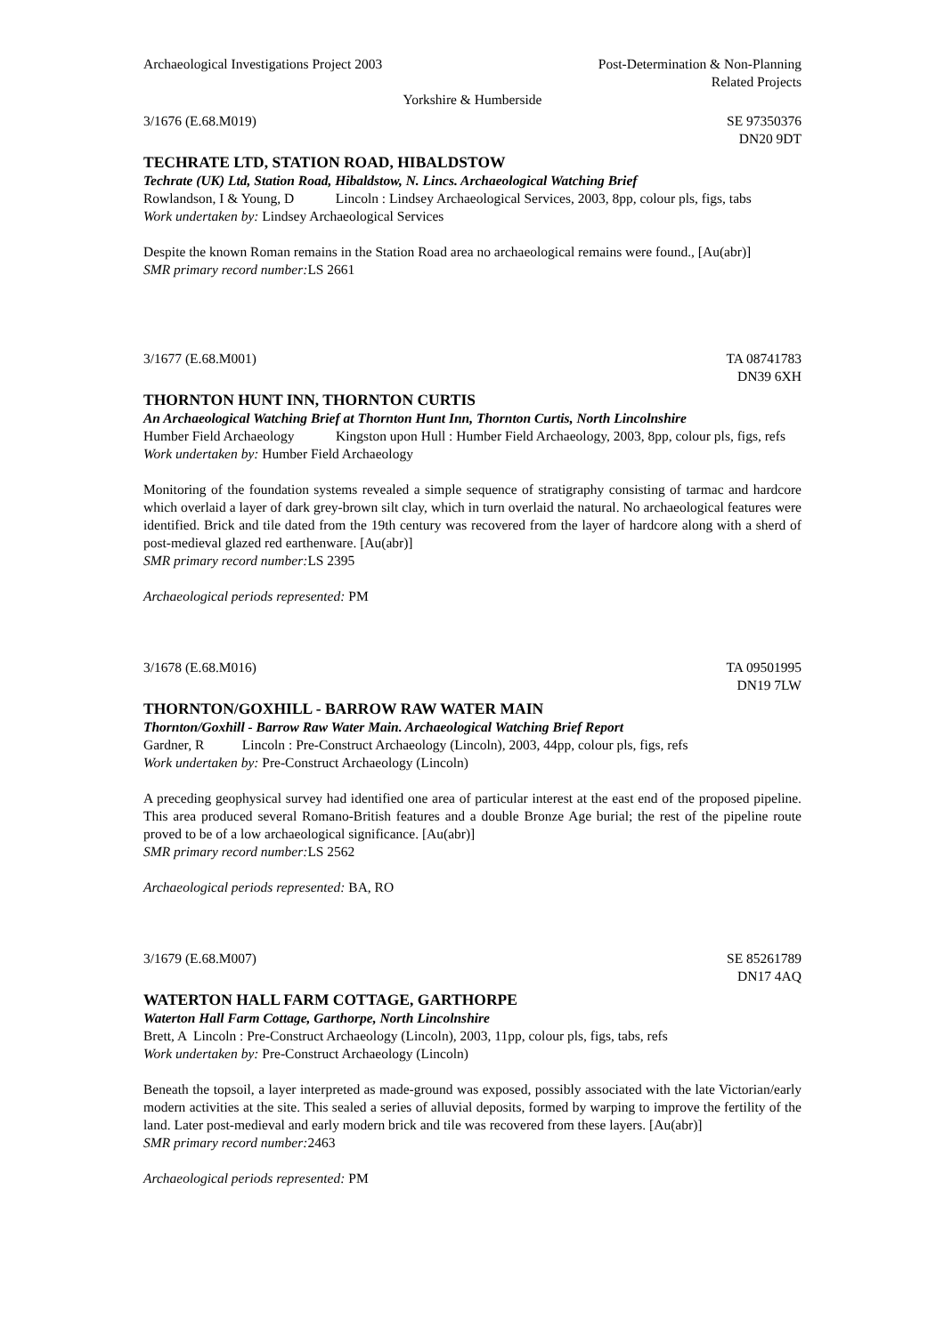Archaeological Investigations Project 2003 Post-Determination & Non-Planning
Related Projects
Yorkshire & Humberside
3/1676 (E.68.M019) SE 97350376
DN20 9DT
TECHRATE LTD, STATION ROAD, HIBALDSTOW
Techrate (UK) Ltd, Station Road, Hibaldstow, N. Lincs. Archaeological Watching Brief
Rowlandson, I & Young, D Lincoln : Lindsey Archaeological Services, 2003, 8pp, colour pls, figs, tabs
Work undertaken by: Lindsey Archaeological Services
Despite the known Roman remains in the Station Road area no archaeological remains were found., [Au(abr)]
SMR primary record number: LS 2661
3/1677 (E.68.M001) TA 08741783
DN39 6XH
THORNTON HUNT INN, THORNTON CURTIS
An Archaeological Watching Brief at Thornton Hunt Inn, Thornton Curtis, North Lincolnshire
Humber Field Archaeology Kingston upon Hull : Humber Field Archaeology, 2003, 8pp, colour pls, figs, refs
Work undertaken by: Humber Field Archaeology
Monitoring of the foundation systems revealed a simple sequence of stratigraphy consisting of tarmac and hardcore which overlaid a layer of dark grey-brown silt clay, which in turn overlaid the natural. No archaeological features were identified. Brick and tile dated from the 19th century was recovered from the layer of hardcore along with a sherd of post-medieval glazed red earthenware. [Au(abr)]
SMR primary record number: LS 2395
Archaeological periods represented: PM
3/1678 (E.68.M016) TA 09501995
DN19 7LW
THORNTON/GOXHILL - BARROW RAW WATER MAIN
Thornton/Goxhill - Barrow Raw Water Main. Archaeological Watching Brief Report
Gardner, R Lincoln : Pre-Construct Archaeology (Lincoln), 2003, 44pp, colour pls, figs, refs
Work undertaken by: Pre-Construct Archaeology (Lincoln)
A preceding geophysical survey had identified one area of particular interest at the east end of the proposed pipeline. This area produced several Romano-British features and a double Bronze Age burial; the rest of the pipeline route proved to be of a low archaeological significance. [Au(abr)]
SMR primary record number: LS 2562
Archaeological periods represented: BA, RO
3/1679 (E.68.M007) SE 85261789
DN17 4AQ
WATERTON HALL FARM COTTAGE, GARTHORPE
Waterton Hall Farm Cottage, Garthorpe, North Lincolnshire
Brett, A Lincoln : Pre-Construct Archaeology (Lincoln), 2003, 11pp, colour pls, figs, tabs, refs
Work undertaken by: Pre-Construct Archaeology (Lincoln)
Beneath the topsoil, a layer interpreted as made-ground was exposed, possibly associated with the late Victorian/early modern activities at the site. This sealed a series of alluvial deposits, formed by warping to improve the fertility of the land. Later post-medieval and early modern brick and tile was recovered from these layers. [Au(abr)]
SMR primary record number: 2463
Archaeological periods represented: PM